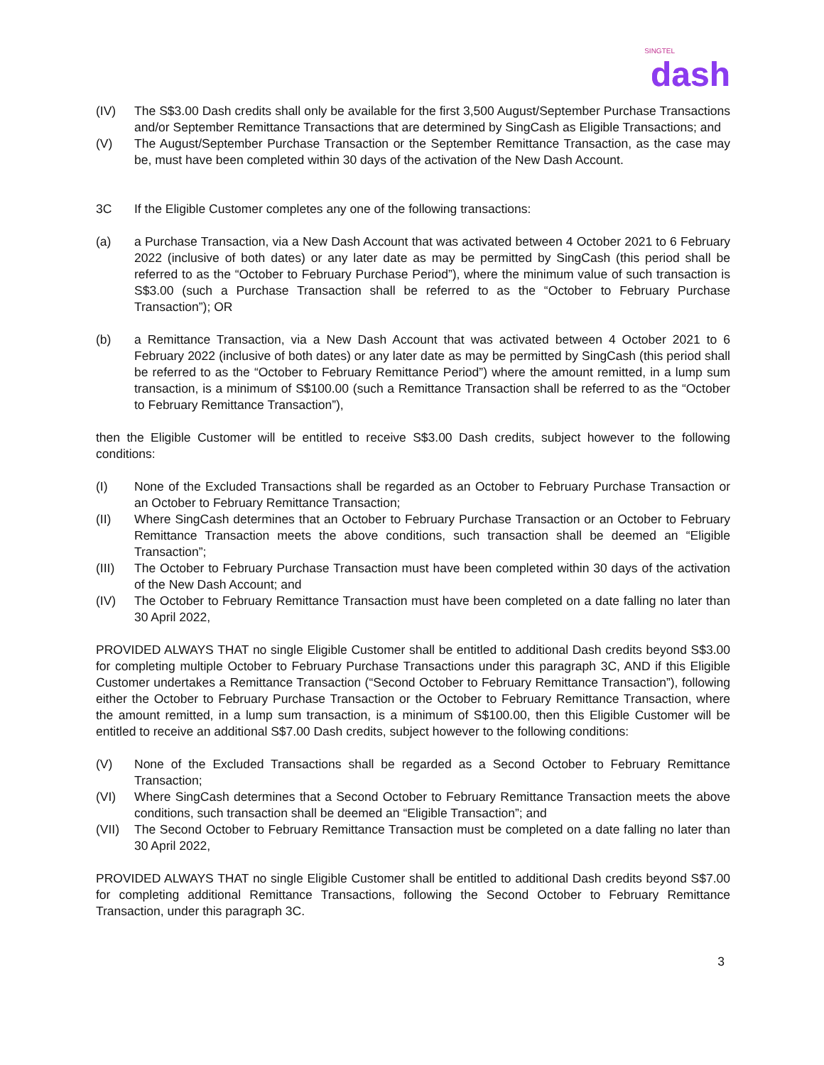SINGTEL
dash
(IV) The S$3.00 Dash credits shall only be available for the first 3,500 August/September Purchase Transactions and/or September Remittance Transactions that are determined by SingCash as Eligible Transactions; and
(V) The August/September Purchase Transaction or the September Remittance Transaction, as the case may be, must have been completed within 30 days of the activation of the New Dash Account.
3C If the Eligible Customer completes any one of the following transactions:
(a) a Purchase Transaction, via a New Dash Account that was activated between 4 October 2021 to 6 February 2022 (inclusive of both dates) or any later date as may be permitted by SingCash (this period shall be referred to as the “October to February Purchase Period”), where the minimum value of such transaction is S$3.00 (such a Purchase Transaction shall be referred to as the “October to February Purchase Transaction”); OR
(b) a Remittance Transaction, via a New Dash Account that was activated between 4 October 2021 to 6 February 2022 (inclusive of both dates) or any later date as may be permitted by SingCash (this period shall be referred to as the “October to February Remittance Period”) where the amount remitted, in a lump sum transaction, is a minimum of S$100.00 (such a Remittance Transaction shall be referred to as the “October to February Remittance Transaction”),
then the Eligible Customer will be entitled to receive S$3.00 Dash credits, subject however to the following conditions:
(I) None of the Excluded Transactions shall be regarded as an October to February Purchase Transaction or an October to February Remittance Transaction;
(II) Where SingCash determines that an October to February Purchase Transaction or an October to February Remittance Transaction meets the above conditions, such transaction shall be deemed an “Eligible Transaction”;
(III) The October to February Purchase Transaction must have been completed within 30 days of the activation of the New Dash Account; and
(IV) The October to February Remittance Transaction must have been completed on a date falling no later than 30 April 2022,
PROVIDED ALWAYS THAT no single Eligible Customer shall be entitled to additional Dash credits beyond S$3.00 for completing multiple October to February Purchase Transactions under this paragraph 3C, AND if this Eligible Customer undertakes a Remittance Transaction (“Second October to February Remittance Transaction”), following either the October to February Purchase Transaction or the October to February Remittance Transaction, where the amount remitted, in a lump sum transaction, is a minimum of S$100.00, then this Eligible Customer will be entitled to receive an additional S$7.00 Dash credits, subject however to the following conditions:
(V) None of the Excluded Transactions shall be regarded as a Second October to February Remittance Transaction;
(VI) Where SingCash determines that a Second October to February Remittance Transaction meets the above conditions, such transaction shall be deemed an “Eligible Transaction”; and
(VII) The Second October to February Remittance Transaction must be completed on a date falling no later than 30 April 2022,
PROVIDED ALWAYS THAT no single Eligible Customer shall be entitled to additional Dash credits beyond S$7.00 for completing additional Remittance Transactions, following the Second October to February Remittance Transaction, under this paragraph 3C.
3